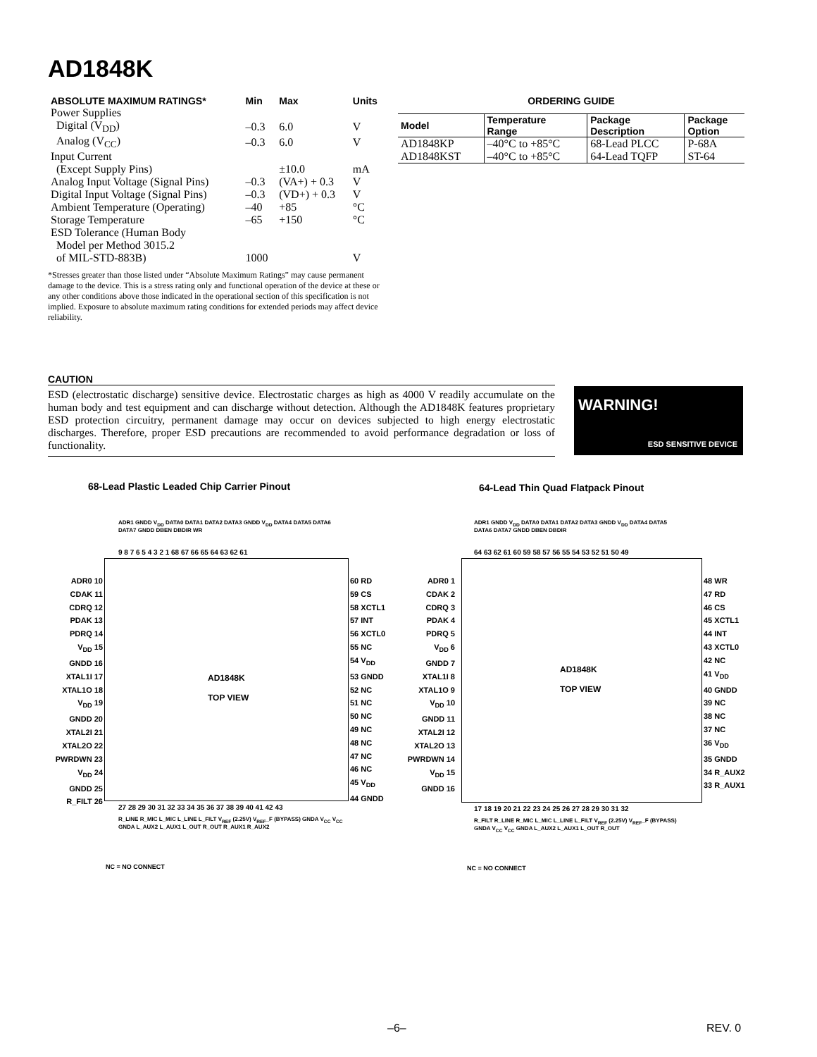AD1848K
| ABSOLUTE MAXIMUM RATINGS* | Min | Max | Units |
| --- | --- | --- | --- |
| Power Supplies | | | |
| Digital (V<sub>DD</sub>) | –0.3 | 6.0 | V |
| Analog (V<sub>CC</sub>) | –0.3 | 6.0 | V |
| Input Current | | | |
| (Except Supply Pins) | | ±10.0 | mA |
| Analog Input Voltage (Signal Pins) | –0.3 | (VA+) + 0.3 | V |
| Digital Input Voltage (Signal Pins) | –0.3 | (VD+) + 0.3 | V |
| Ambient Temperature (Operating) | –40 | +85 | °C |
| Storage Temperature | –65 | +150 | °C |
| ESD Tolerance (Human Body | | | |
| Model per Method 3015.2 | | | |
| of MIL-STD-883B) | 1000 | | V |
*Stresses greater than those listed under “Absolute Maximum Ratings” may cause permanent damage to the device. This is a stress rating only and functional operation of the device at these or any other conditions above those indicated in the operational section of this specification is not implied. Exposure to absolute maximum rating conditions for extended periods may affect device reliability.
ORDERING GUIDE
| Model | Temperature Range | Package Description | Package Option |
| --- | --- | --- | --- |
| AD1848KP | –40°C to +85°C | 68-Lead PLCC | P-68A |
| AD1848KST | –40°C to +85°C | 64-Lead TQFP | ST-64 |
CAUTION
ESD (electrostatic discharge) sensitive device. Electrostatic charges as high as 4000 V readily accumulate on the human body and test equipment and can discharge without detection. Although the AD1848K features proprietary ESD protection circuitry, permanent damage may occur on devices subjected to high energy electrostatic discharges. Therefore, proper ESD precautions are recommended to avoid performance degradation or loss of functionality.
WARNING!
ESD SENSITIVE DEVICE
68-Lead Plastic Leaded Chip Carrier Pinout
64-Lead Thin Quad Flatpack Pinout
AD1848K
TOP VIEW
ADR0 10
CDAK 11
CDRQ 12
PDAK 13
PDRQ 14
V<sub>DD</sub> 15
GNDD 16
XTAL1I 17
XTAL1O 18
V<sub>DD</sub> 19
GNDD 20
XTAL2I 21
XTAL2O 22
PWRDWN 23
V<sub>DD</sub> 24
GNDD 25
R_FILT 26
60 RD
59 CS
58 XCTL1
57 INT
56 XCTL0
55 NC
54 V<sub>DD</sub>
53 GNDD
52 NC
51 NC
50 NC
49 NC
48 NC
47 NC
46 NC
45 V<sub>DD</sub>
44 GNDD
9 8 7 6 5 4 3 2 1 68 67 66 65 64 63 62 61
ADR1 GNDD V<sub>DD</sub> DATA0 DATA1 DATA2 DATA3 GNDD V<sub>DD</sub> DATA4 DATA5 DATA6 DATA7 GNDD DBEN DBDIR WR
27 28 29 30 31 32 33 34 35 36 37 38 39 40 41 42 43
R_LINE R_MIC L_MIC L_LINE L_FILT V<sub>REF</sub> (2.25V) V<sub>REF</sub>_F (BYPASS) GNDA V<sub>CC</sub> V<sub>CC</sub> GNDA L_AUX2 L_AUX1 L_OUT R_OUT R_AUX1 R_AUX2
NC = NO CONNECT
AD1848K
TOP VIEW
ADR0 1
CDAK 2
CDRQ 3
PDAK 4
PDRQ 5
V<sub>DD</sub> 6
GNDD 7
XTAL1I 8
XTAL1O 9
V<sub>DD</sub> 10
GNDD 11
XTAL2I 12
XTAL2O 13
PWRDWN 14
V<sub>DD</sub> 15
GNDD 16
48 WR
47 RD
46 CS
45 XCTL1
44 INT
43 XCTL0
42 NC
41 V<sub>DD</sub>
40 GNDD
39 NC
38 NC
37 NC
36 V<sub>DD</sub>
35 GNDD
34 R_AUX2
33 R_AUX1
64 63 62 61 60 59 58 57 56 55 54 53 52 51 50 49
ADR1 GNDD V<sub>DD</sub> DATA0 DATA1 DATA2 DATA3 GNDD V<sub>DD</sub> DATA4 DATA5 DATA6 DATA7 GNDD DBEN DBDIR
17 18 19 20 21 22 23 24 25 26 27 28 29 30 31 32
R_FILT R_LINE R_MIC L_MIC L_LINE L_FILT V<sub>REF</sub> (2.25V) V<sub>REF</sub>_F (BYPASS) GNDA V<sub>CC</sub> V<sub>CC</sub> GNDA L_AUX2 L_AUX1 L_OUT R_OUT
NC = NO CONNECT
–6– REV. 0